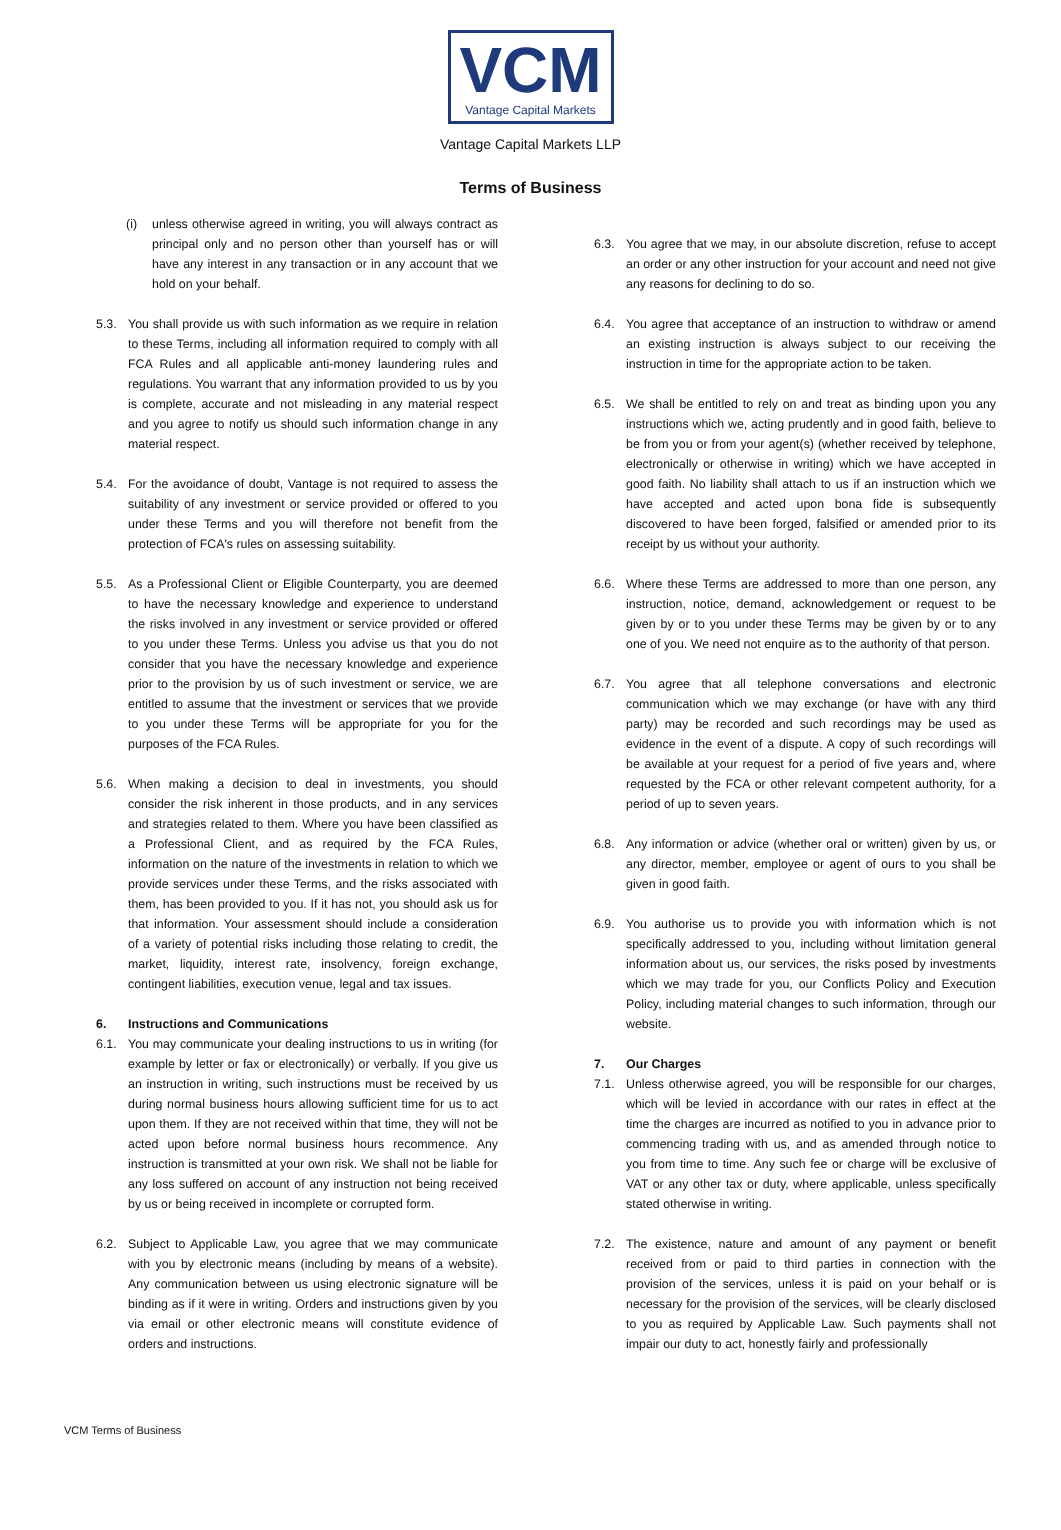VCM
Vantage Capital Markets
Vantage Capital Markets LLP
Terms of Business
(i) unless otherwise agreed in writing, you will always contract as principal only and no person other than yourself has or will have any interest in any transaction or in any account that we hold on your behalf.
5.3. You shall provide us with such information as we require in relation to these Terms, including all information required to comply with all FCA Rules and all applicable anti-money laundering rules and regulations. You warrant that any information provided to us by you is complete, accurate and not misleading in any material respect and you agree to notify us should such information change in any material respect.
5.4. For the avoidance of doubt, Vantage is not required to assess the suitability of any investment or service provided or offered to you under these Terms and you will therefore not benefit from the protection of FCA's rules on assessing suitability.
5.5. As a Professional Client or Eligible Counterparty, you are deemed to have the necessary knowledge and experience to understand the risks involved in any investment or service provided or offered to you under these Terms. Unless you advise us that you do not consider that you have the necessary knowledge and experience prior to the provision by us of such investment or service, we are entitled to assume that the investment or services that we provide to you under these Terms will be appropriate for you for the purposes of the FCA Rules.
5.6. When making a decision to deal in investments, you should consider the risk inherent in those products, and in any services and strategies related to them. Where you have been classified as a Professional Client, and as required by the FCA Rules, information on the nature of the investments in relation to which we provide services under these Terms, and the risks associated with them, has been provided to you. If it has not, you should ask us for that information. Your assessment should include a consideration of a variety of potential risks including those relating to credit, the market, liquidity, interest rate, insolvency, foreign exchange, contingent liabilities, execution venue, legal and tax issues.
6. Instructions and Communications
6.1. You may communicate your dealing instructions to us in writing (for example by letter or fax or electronically) or verbally. If you give us an instruction in writing, such instructions must be received by us during normal business hours allowing sufficient time for us to act upon them. If they are not received within that time, they will not be acted upon before normal business hours recommence. Any instruction is transmitted at your own risk. We shall not be liable for any loss suffered on account of any instruction not being received by us or being received in incomplete or corrupted form.
6.2. Subject to Applicable Law, you agree that we may communicate with you by electronic means (including by means of a website). Any communication between us using electronic signature will be binding as if it were in writing. Orders and instructions given by you via email or other electronic means will constitute evidence of orders and instructions.
6.3. You agree that we may, in our absolute discretion, refuse to accept an order or any other instruction for your account and need not give any reasons for declining to do so.
6.4. You agree that acceptance of an instruction to withdraw or amend an existing instruction is always subject to our receiving the instruction in time for the appropriate action to be taken.
6.5. We shall be entitled to rely on and treat as binding upon you any instructions which we, acting prudently and in good faith, believe to be from you or from your agent(s) (whether received by telephone, electronically or otherwise in writing) which we have accepted in good faith. No liability shall attach to us if an instruction which we have accepted and acted upon bona fide is subsequently discovered to have been forged, falsified or amended prior to its receipt by us without your authority.
6.6. Where these Terms are addressed to more than one person, any instruction, notice, demand, acknowledgement or request to be given by or to you under these Terms may be given by or to any one of you. We need not enquire as to the authority of that person.
6.7. You agree that all telephone conversations and electronic communication which we may exchange (or have with any third party) may be recorded and such recordings may be used as evidence in the event of a dispute. A copy of such recordings will be available at your request for a period of five years and, where requested by the FCA or other relevant competent authority, for a period of up to seven years.
6.8. Any information or advice (whether oral or written) given by us, or any director, member, employee or agent of ours to you shall be given in good faith.
6.9. You authorise us to provide you with information which is not specifically addressed to you, including without limitation general information about us, our services, the risks posed by investments which we may trade for you, our Conflicts Policy and Execution Policy, including material changes to such information, through our website.
7. Our Charges
7.1. Unless otherwise agreed, you will be responsible for our charges, which will be levied in accordance with our rates in effect at the time the charges are incurred as notified to you in advance prior to commencing trading with us, and as amended through notice to you from time to time. Any such fee or charge will be exclusive of VAT or any other tax or duty, where applicable, unless specifically stated otherwise in writing.
7.2. The existence, nature and amount of any payment or benefit received from or paid to third parties in connection with the provision of the services, unless it is paid on your behalf or is necessary for the provision of the services, will be clearly disclosed to you as required by Applicable Law. Such payments shall not impair our duty to act, honestly fairly and professionally
VCM Terms of Business